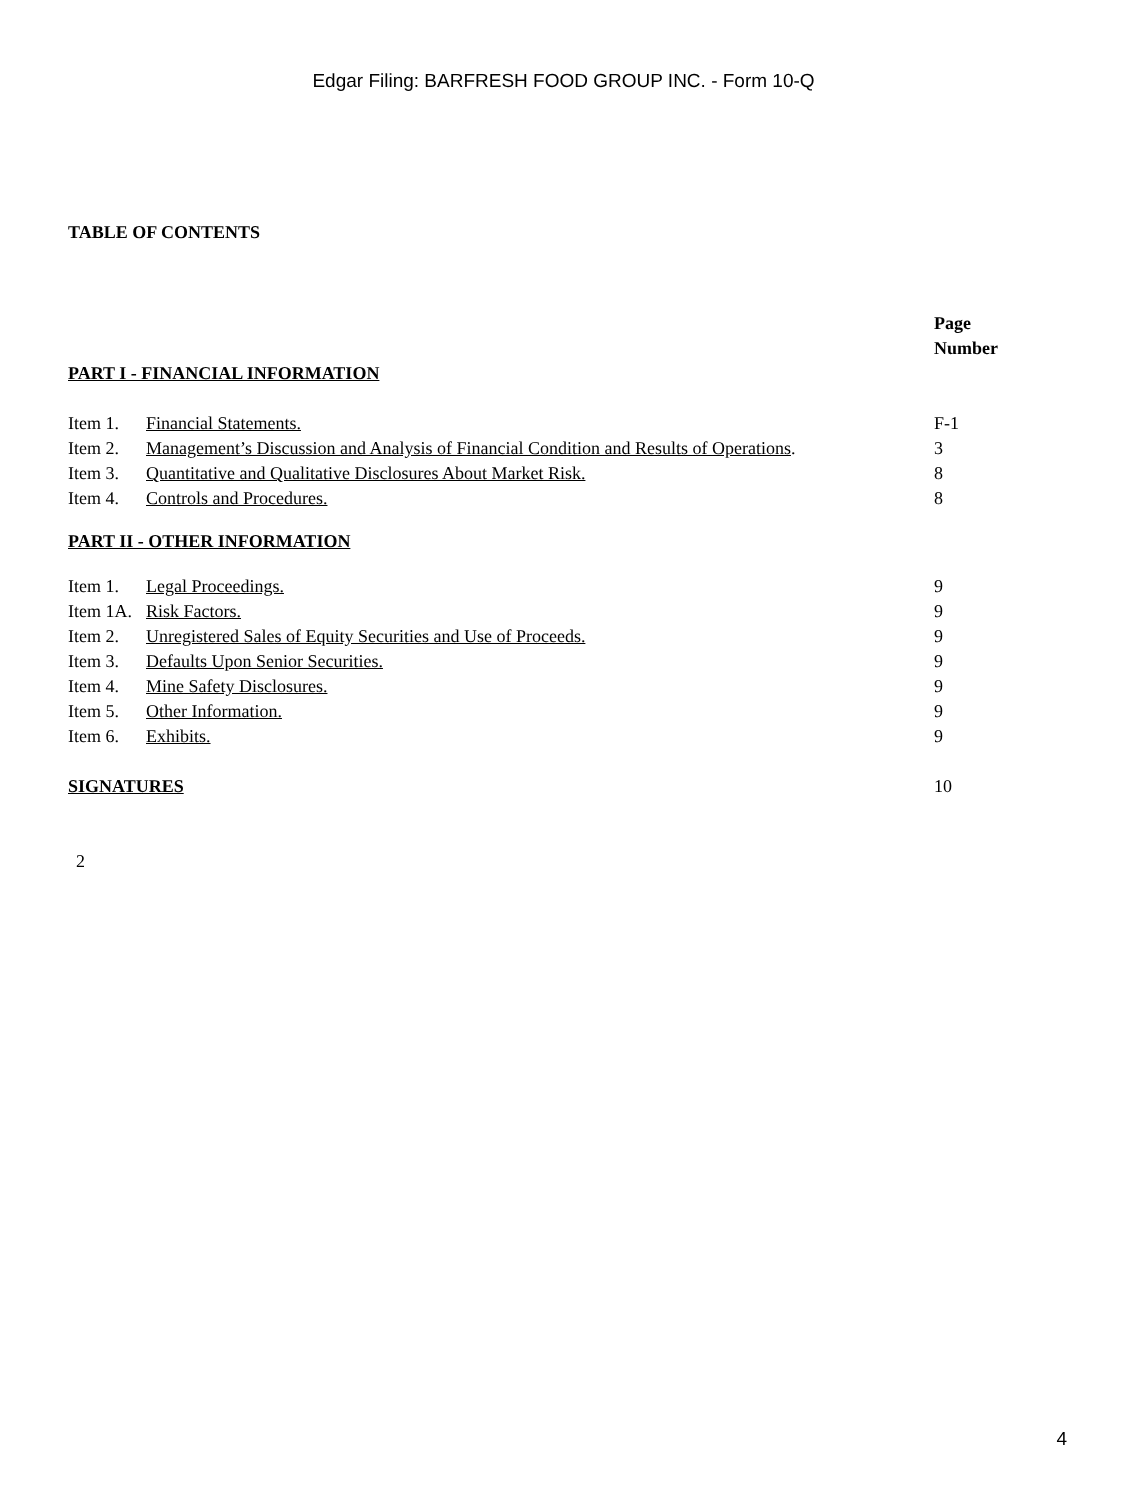Edgar Filing: BARFRESH FOOD GROUP INC. - Form 10-Q
TABLE OF CONTENTS
| | | Page |
| | | Number |
| PART I - FINANCIAL INFORMATION | | |
| Item 1. | Financial Statements. | F-1 |
| Item 2. | Management’s Discussion and Analysis of Financial Condition and Results of Operations . | 3 |
| Item 3. | Quantitative and Qualitative Disclosures About Market Risk. | 8 |
| Item 4. | Controls and Procedures. | 8 |
| PART II - OTHER INFORMATION | | |
| Item 1. | Legal Proceedings. | 9 |
| Item 1A. | Risk Factors. | 9 |
| Item 2. | Unregistered Sales of Equity Securities and Use of Proceeds. | 9 |
| Item 3. | Defaults Upon Senior Securities. | 9 |
| Item 4. | Mine Safety Disclosures. | 9 |
| Item 5. | Other Information. | 9 |
| Item 6. | Exhibits. | 9 |
| SIGNATURES | | 10 |
2
4